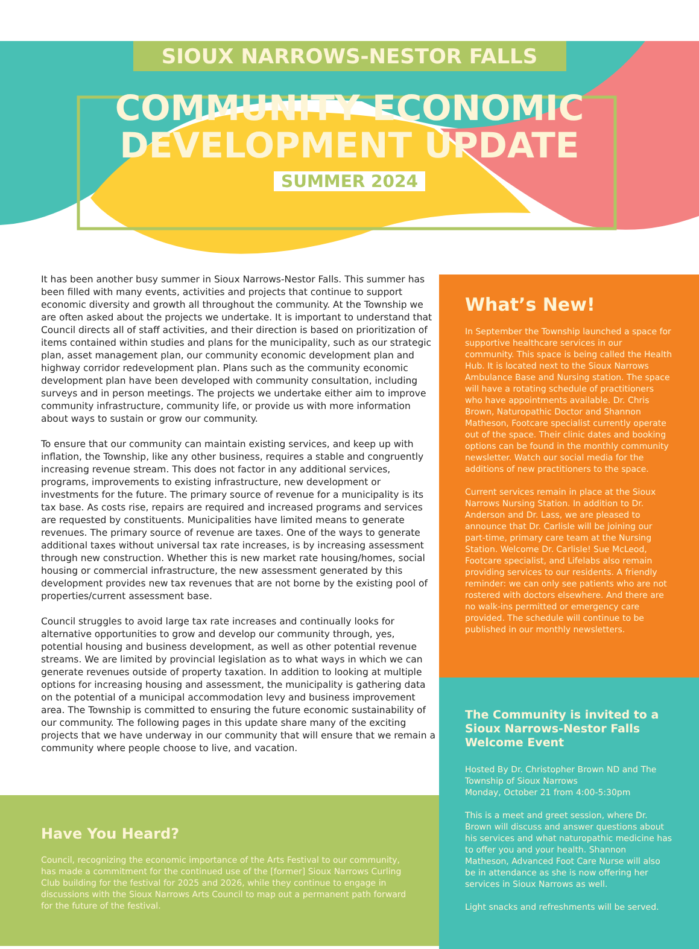SIOUX NARROWS-NESTOR FALLS
COMMUNITY ECONOMIC
DEVELOPMENT UPDATE
SUMMER 2024
It has been another busy summer in Sioux Narrows-Nestor Falls. This summer has been filled with many events, activities and projects that continue to support economic diversity and growth all throughout the community. At the Township we are often asked about the projects we undertake. It is important to understand that Council directs all of staff activities, and their direction is based on prioritization of items contained within studies and plans for the municipality, such as our strategic plan, asset management plan, our community economic development plan and highway corridor redevelopment plan. Plans such as the community economic development plan have been developed with community consultation, including surveys and in person meetings. The projects we undertake either aim to improve community infrastructure, community life, or provide us with more information about ways to sustain or grow our community.
To ensure that our community can maintain existing services, and keep up with inflation, the Township, like any other business, requires a stable and congruently increasing revenue stream. This does not factor in any additional services, programs, improvements to existing infrastructure, new development or investments for the future. The primary source of revenue for a municipality is its tax base. As costs rise, repairs are required and increased programs and services are requested by constituents. Municipalities have limited means to generate revenues. The primary source of revenue are taxes. One of the ways to generate additional taxes without universal tax rate increases, is by increasing assessment through new construction. Whether this is new market rate housing/homes, social housing or commercial infrastructure, the new assessment generated by this development provides new tax revenues that are not borne by the existing pool of properties/current assessment base.
Council struggles to avoid large tax rate increases and continually looks for alternative opportunities to grow and develop our community through, yes, potential housing and business development, as well as other potential revenue streams. We are limited by provincial legislation as to what ways in which we can generate revenues outside of property taxation. In addition to looking at multiple options for increasing housing and assessment, the municipality is gathering data on the potential of a municipal accommodation levy and business improvement area. The Township is committed to ensuring the future economic sustainability of our community. The following pages in this update share many of the exciting projects that we have underway in our community that will ensure that we remain a community where people choose to live, and vacation.
What’s New!
In September the Township launched a space for supportive healthcare services in our community. This space is being called the Health Hub. It is located next to the Sioux Narrows Ambulance Base and Nursing station. The space will have a rotating schedule of practitioners who have appointments available. Dr. Chris Brown, Naturopathic Doctor and Shannon Matheson, Footcare specialist currently operate out of the space. Their clinic dates and booking options can be found in the monthly community newsletter. Watch our social media for the additions of new practitioners to the space.
Current services remain in place at the Sioux Narrows Nursing Station. In addition to Dr. Anderson and Dr. Lass, we are pleased to announce that Dr. Carlisle will be joining our part-time, primary care team at the Nursing Station. Welcome Dr. Carlisle! Sue McLeod, Footcare specialist, and Lifelabs also remain providing services to our residents. A friendly reminder: we can only see patients who are not rostered with doctors elsewhere. And there are no walk-ins permitted or emergency care provided. The schedule will continue to be published in our monthly newsletters.
The Community is invited to a Sioux Narrows-Nestor Falls Welcome Event
Hosted By Dr. Christopher Brown ND and The Township of Sioux Narrows
Monday, October 21 from 4:00-5:30pm
This is a meet and greet session, where Dr. Brown will discuss and answer questions about his services and what naturopathic medicine has to offer you and your health. Shannon Matheson, Advanced Foot Care Nurse will also be in attendance as she is now offering her services in Sioux Narrows as well.
Light snacks and refreshments will be served.
Have You Heard?
Council, recognizing the economic importance of the Arts Festival to our community, has made a commitment for the continued use of the [former] Sioux Narrows Curling Club building for the festival for 2025 and 2026, while they continue to engage in discussions with the Sioux Narrows Arts Council to map out a permanent path forward for the future of the festival.